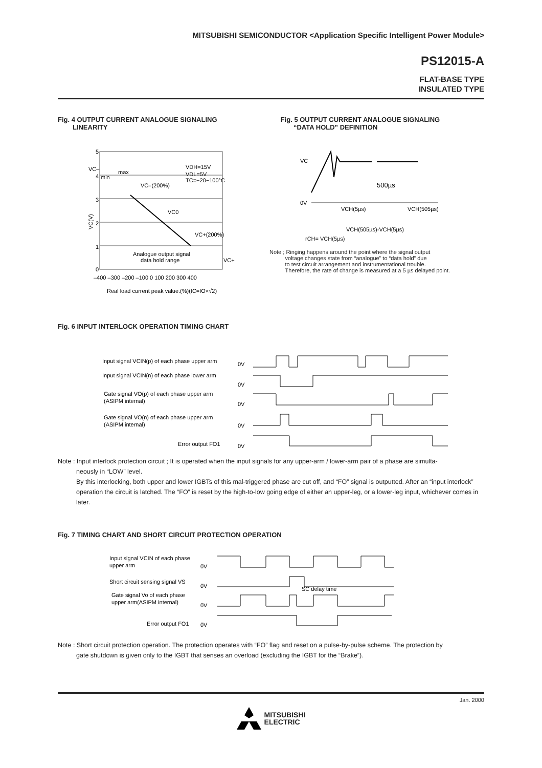MITSUBISHI SEMICONDUCTOR <Application Specific Intelligent Power Module>
PS12015-A
FLAT-BASE TYPE
INSULATED TYPE
Fig. 4 OUTPUT CURRENT ANALOGUE SIGNALING
LINEARITY
5
4
3
2
1
0
VC–
min
max
VDH=15V
VDL=5V
TC=−20~100°C
VC–(200%)
VC0
VC+(200%)
Analogue output signal
data hold range
VC+
VC(V)
–400 –300 –200 –100 0 100 200 300 400
Real load current peak value.(%)(IC=IO×√2)
Fig. 5 OUTPUT CURRENT ANALOGUE SIGNALING
“DATA HOLD” DEFINITION
VC
0V
500µs
VCH(5µs)
VCH(505µs)
VCH(505µs)-VCH(5µs)
rCH= VCH(5µs)
Note ; Ringing happens around the point where the signal output
voltage changes state from “analogue” to “data hold” due
to test circuit arrangement and instrumentational trouble.
Therefore, the rate of change is measured at a 5 µs delayed point.
Fig. 6 INPUT INTERLOCK OPERATION TIMING CHART
Input signal VCIN(p) of each phase upper arm
0V
Input signal VCIN(n) of each phase lower arm
0V
Gate signal VO(p) of each phase upper arm
(ASIPM internal)
0V
Gate signal VO(n) of each phase upper arm
(ASIPM internal)
0V
Error output FO1
0V
Note : Input interlock protection circuit ; It is operated when the input signals for any upper-arm / lower-arm pair of a phase are simulta-
neously in “LOW” level.
By this interlocking, both upper and lower IGBTs of this mal-triggered phase are cut off, and “FO” signal is outputted. After an “input interlock” operation the circuit is latched. The “FO” is reset by the high-to-low going edge of either an upper-leg, or a lower-leg input, whichever comes in later.
Fig. 7 TIMING CHART AND SHORT CIRCUIT PROTECTION OPERATION
Input signal VCIN of each phase
upper arm
0V
Short circuit sensing signal VS
0V
Gate signal Vo of each phase
upper arm(ASIPM internal)
0V
Error output FO1
0V
SC delay time
Note : Short circuit protection operation. The protection operates with “FO” flag and reset on a pulse-by-pulse scheme. The protection by
gate shutdown is given only to the IGBT that senses an overload (excluding the IGBT for the “Brake”).
Jan. 2000
MITSUBISHI
ELECTRIC